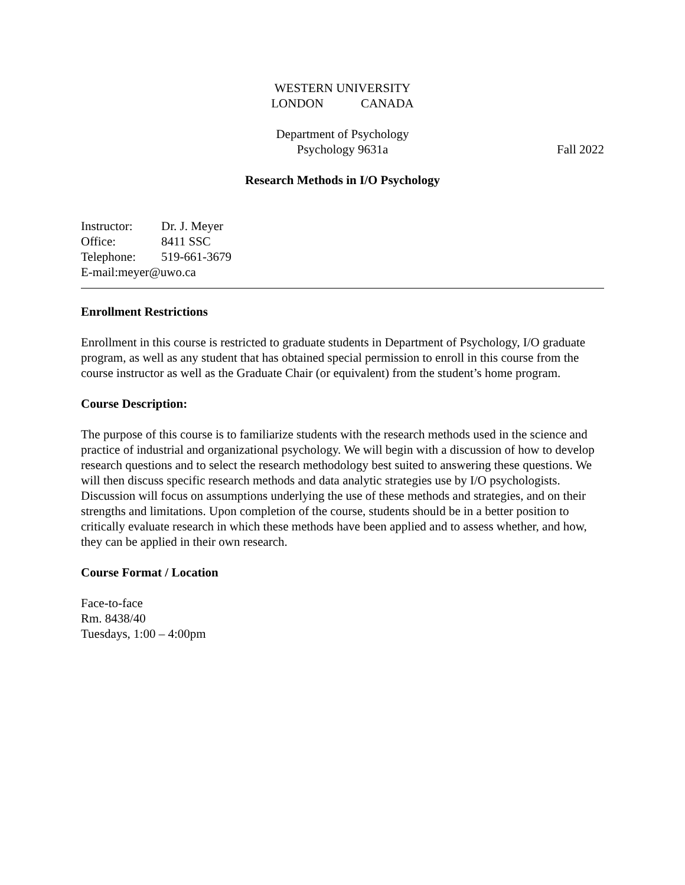WESTERN UNIVERSITY
LONDON CANADA
Department of Psychology
Psychology 9631a
Fall 2022
Research Methods in I/O Psychology
Instructor: Dr. J. Meyer
Office: 8411 SSC
Telephone: 519-661-3679
E-mail:meyer@uwo.ca
Enrollment Restrictions
Enrollment in this course is restricted to graduate students in Department of Psychology, I/O graduate program, as well as any student that has obtained special permission to enroll in this course from the course instructor as well as the Graduate Chair (or equivalent) from the student’s home program.
Course Description:
The purpose of this course is to familiarize students with the research methods used in the science and practice of industrial and organizational psychology. We will begin with a discussion of how to develop research questions and to select the research methodology best suited to answering these questions. We will then discuss specific research methods and data analytic strategies use by I/O psychologists. Discussion will focus on assumptions underlying the use of these methods and strategies, and on their strengths and limitations. Upon completion of the course, students should be in a better position to critically evaluate research in which these methods have been applied and to assess whether, and how, they can be applied in their own research.
Course Format / Location
Face-to-face
Rm. 8438/40
Tuesdays, 1:00 – 4:00pm